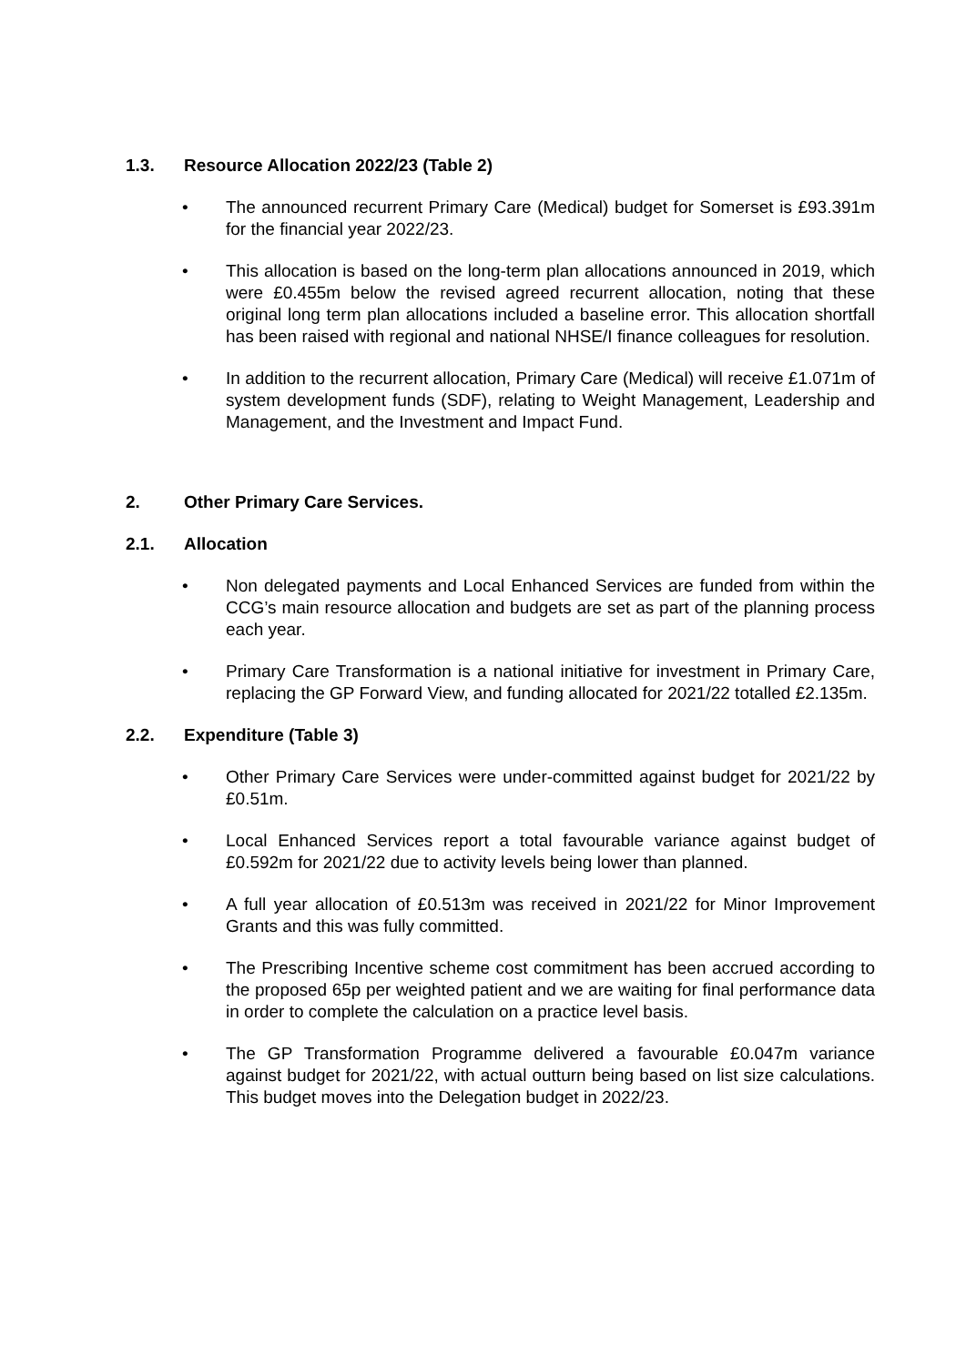1.3. Resource Allocation 2022/23 (Table 2)
The announced recurrent Primary Care (Medical) budget for Somerset is £93.391m for the financial year 2022/23.
This allocation is based on the long-term plan allocations announced in 2019, which were £0.455m below the revised agreed recurrent allocation, noting that these original long term plan allocations included a baseline error. This allocation shortfall has been raised with regional and national NHSE/I finance colleagues for resolution.
In addition to the recurrent allocation, Primary Care (Medical) will receive £1.071m of system development funds (SDF), relating to Weight Management, Leadership and Management, and the Investment and Impact Fund.
2. Other Primary Care Services.
2.1. Allocation
Non delegated payments and Local Enhanced Services are funded from within the CCG’s main resource allocation and budgets are set as part of the planning process each year.
Primary Care Transformation is a national initiative for investment in Primary Care, replacing the GP Forward View, and funding allocated for 2021/22 totalled £2.135m.
2.2. Expenditure (Table 3)
Other Primary Care Services were under-committed against budget for 2021/22 by £0.51m.
Local Enhanced Services report a total favourable variance against budget of £0.592m for 2021/22 due to activity levels being lower than planned.
A full year allocation of £0.513m was received in 2021/22 for Minor Improvement Grants and this was fully committed.
The Prescribing Incentive scheme cost commitment has been accrued according to the proposed 65p per weighted patient and we are waiting for final performance data in order to complete the calculation on a practice level basis.
The GP Transformation Programme delivered a favourable £0.047m variance against budget for 2021/22, with actual outturn being based on list size calculations. This budget moves into the Delegation budget in 2022/23.